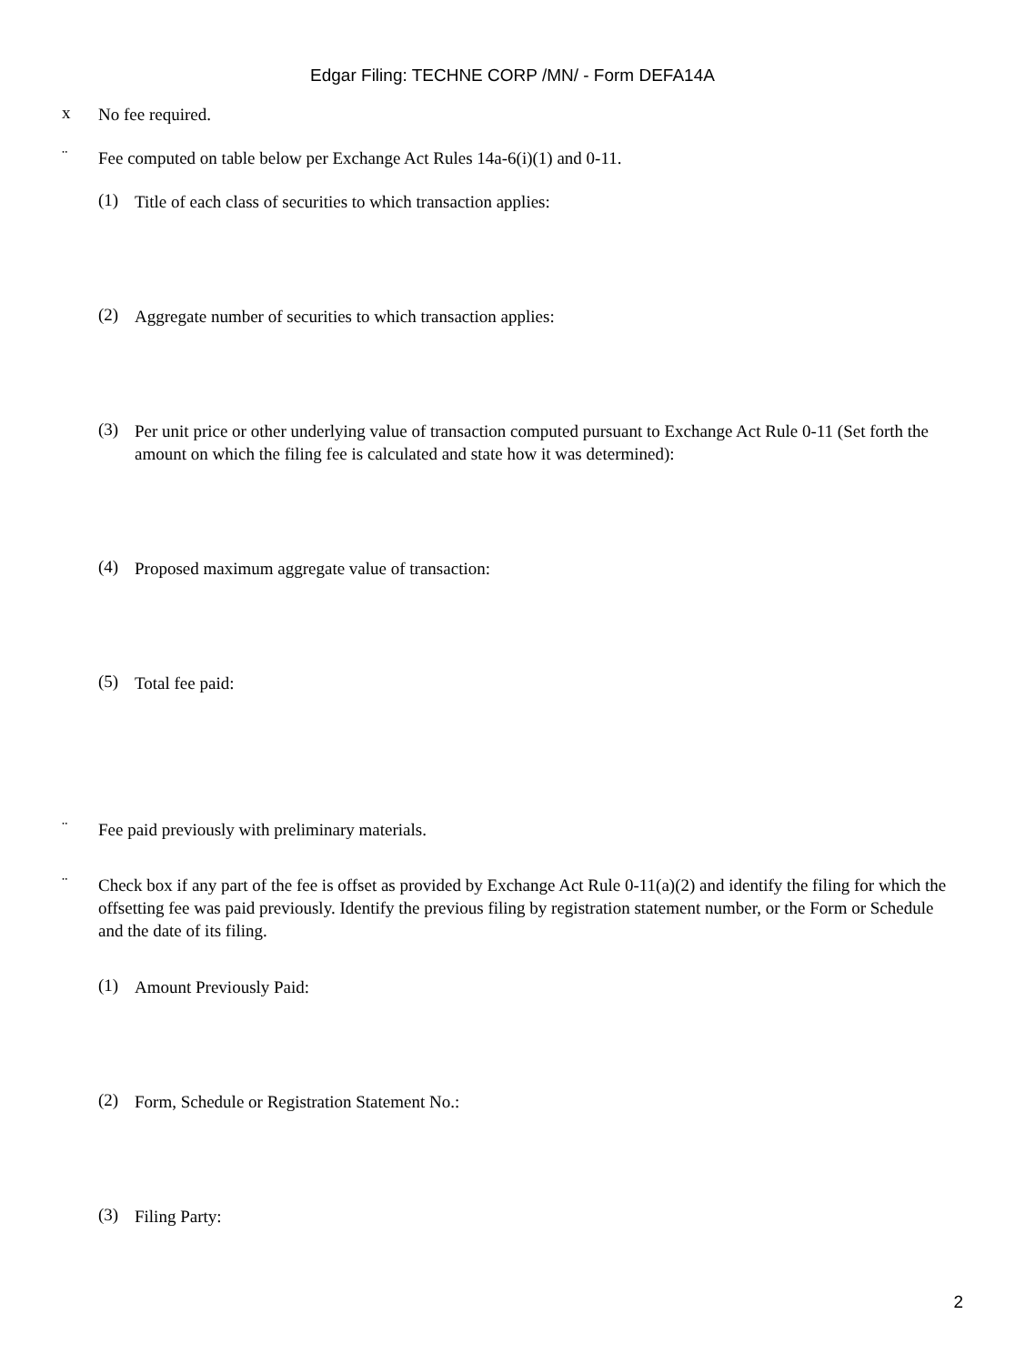Edgar Filing: TECHNE CORP /MN/ - Form DEFA14A
x
No fee required.
¨
Fee computed on table below per Exchange Act Rules 14a-6(i)(1) and 0-11.
(1)
Title of each class of securities to which transaction applies:
(2)
Aggregate number of securities to which transaction applies:
(3)
Per unit price or other underlying value of transaction computed pursuant to Exchange Act Rule 0-11 (Set forth the amount on which the filing fee is calculated and state how it was determined):
(4)
Proposed maximum aggregate value of transaction:
(5)
Total fee paid:
¨
Fee paid previously with preliminary materials.
¨
Check box if any part of the fee is offset as provided by Exchange Act Rule 0-11(a)(2) and identify the filing for which the offsetting fee was paid previously. Identify the previous filing by registration statement number, or the Form or Schedule and the date of its filing.
(1)
Amount Previously Paid:
(2)
Form, Schedule or Registration Statement No.:
(3)
Filing Party:
2